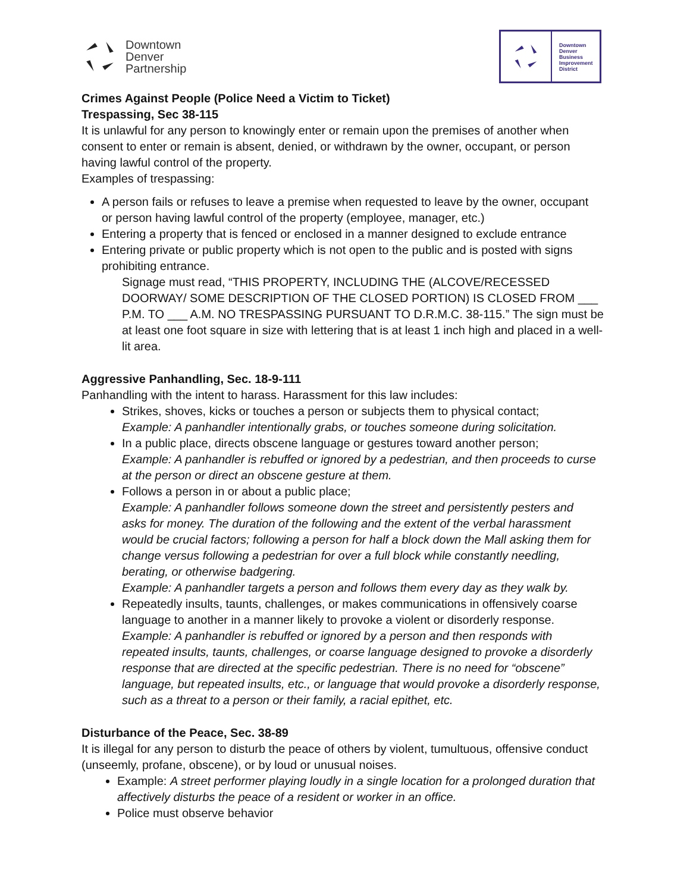Downtown
Denver
Partnership
Downtown
Denver
Business
Improvement
District
Crimes Against People (Police Need a Victim to Ticket)
Trespassing, Sec 38-115
It is unlawful for any person to knowingly enter or remain upon the premises of another when consent to enter or remain is absent, denied, or withdrawn by the owner, occupant, or person having lawful control of the property.
Examples of trespassing:
A person fails or refuses to leave a premise when requested to leave by the owner, occupant or person having lawful control of the property (employee, manager, etc.)
Entering a property that is fenced or enclosed in a manner designed to exclude entrance
Entering private or public property which is not open to the public and is posted with signs prohibiting entrance.
Signage must read, “THIS PROPERTY, INCLUDING THE (ALCOVE/RECESSED DOORWAY/ SOME DESCRIPTION OF THE CLOSED PORTION) IS CLOSED FROM ___ P.M. TO ___ A.M. NO TRESPASSING PURSUANT TO D.R.M.C. 38-115.” The sign must be at least one foot square in size with lettering that is at least 1 inch high and placed in a well-lit area.
Aggressive Panhandling, Sec. 18-9-111
Panhandling with the intent to harass. Harassment for this law includes:
Strikes, shoves, kicks or touches a person or subjects them to physical contact;
Example: A panhandler intentionally grabs, or touches someone during solicitation.
In a public place, directs obscene language or gestures toward another person;
Example: A panhandler is rebuffed or ignored by a pedestrian, and then proceeds to curse at the person or direct an obscene gesture at them.
Follows a person in or about a public place;
Example: A panhandler follows someone down the street and persistently pesters and asks for money. The duration of the following and the extent of the verbal harassment would be crucial factors; following a person for half a block down the Mall asking them for change versus following a pedestrian for over a full block while constantly needling, berating, or otherwise badgering.
Example: A panhandler targets a person and follows them every day as they walk by.
Repeatedly insults, taunts, challenges, or makes communications in offensively coarse language to another in a manner likely to provoke a violent or disorderly response.
Example: A panhandler is rebuffed or ignored by a person and then responds with repeated insults, taunts, challenges, or coarse language designed to provoke a disorderly response that are directed at the specific pedestrian. There is no need for “obscene” language, but repeated insults, etc., or language that would provoke a disorderly response, such as a threat to a person or their family, a racial epithet, etc.
Disturbance of the Peace, Sec. 38-89
It is illegal for any person to disturb the peace of others by violent, tumultuous, offensive conduct (unseemly, profane, obscene), or by loud or unusual noises.
Example: A street performer playing loudly in a single location for a prolonged duration that affectively disturbs the peace of a resident or worker in an office.
Police must observe behavior